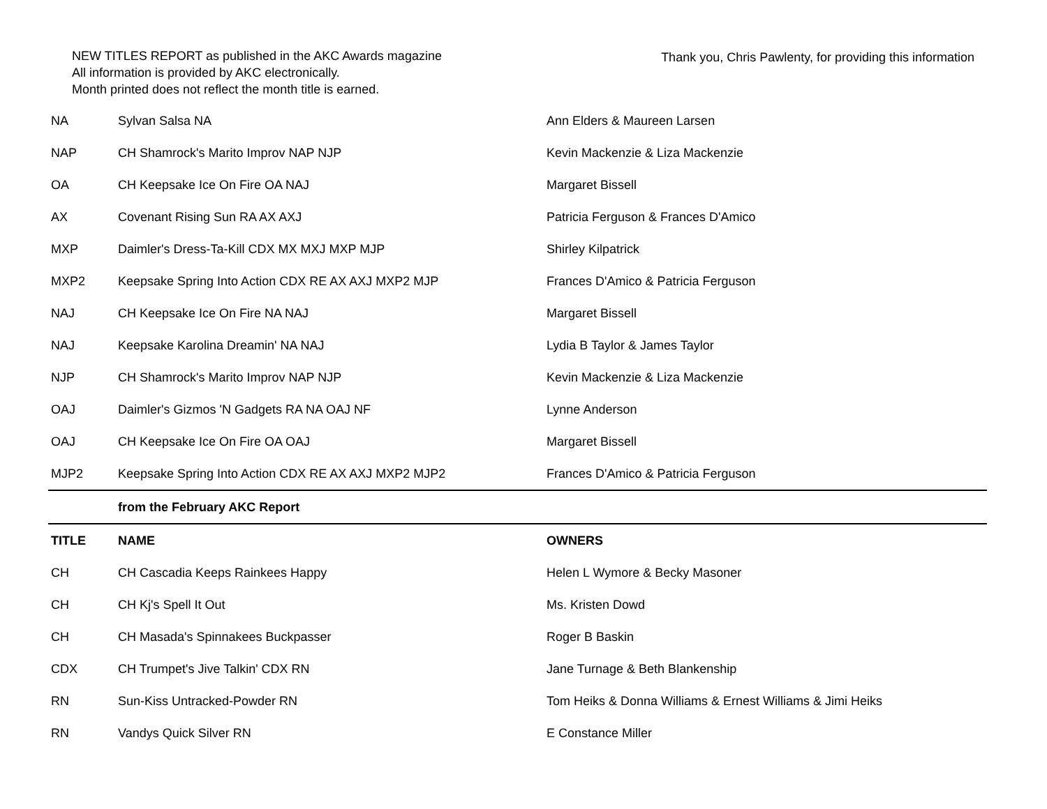NEW TITLES REPORT as published in the AKC Awards magazine
All information is provided by AKC electronically.
Month printed does not reflect the month title is earned.
Thank you, Chris Pawlenty, for providing this information
| NA | Sylvan Salsa NA | Ann Elders & Maureen Larsen |
| NAP | CH Shamrock's Marito Improv NAP NJP | Kevin Mackenzie & Liza Mackenzie |
| OA | CH Keepsake Ice On Fire OA NAJ | Margaret Bissell |
| AX | Covenant Rising Sun RA AX AXJ | Patricia Ferguson & Frances D'Amico |
| MXP | Daimler's Dress-Ta-Kill CDX MX MXJ MXP MJP | Shirley Kilpatrick |
| MXP2 | Keepsake Spring Into Action CDX RE AX AXJ MXP2 MJP | Frances D'Amico & Patricia Ferguson |
| NAJ | CH Keepsake Ice On Fire NA NAJ | Margaret Bissell |
| NAJ | Keepsake Karolina Dreamin' NA NAJ | Lydia B Taylor & James Taylor |
| NJP | CH Shamrock's Marito Improv NAP NJP | Kevin Mackenzie & Liza Mackenzie |
| OAJ | Daimler's Gizmos 'N Gadgets RA NA OAJ NF | Lynne Anderson |
| OAJ | CH Keepsake Ice On Fire OA OAJ | Margaret Bissell |
| MJP2 | Keepsake Spring Into Action CDX RE AX AXJ MXP2 MJP2 | Frances D'Amico & Patricia Ferguson |
| | from the February AKC Report | |
| TITLE | NAME | OWNERS |
| CH | CH Cascadia Keeps Rainkees Happy | Helen L Wymore & Becky Masoner |
| CH | CH Kj's Spell It Out | Ms. Kristen Dowd |
| CH | CH Masada's Spinnakees Buckpasser | Roger B Baskin |
| CDX | CH Trumpet's Jive Talkin' CDX RN | Jane Turnage & Beth Blankenship |
| RN | Sun-Kiss Untracked-Powder RN | Tom Heiks & Donna Williams & Ernest Williams & Jimi Heiks |
| RN | Vandys Quick Silver RN | E Constance Miller |